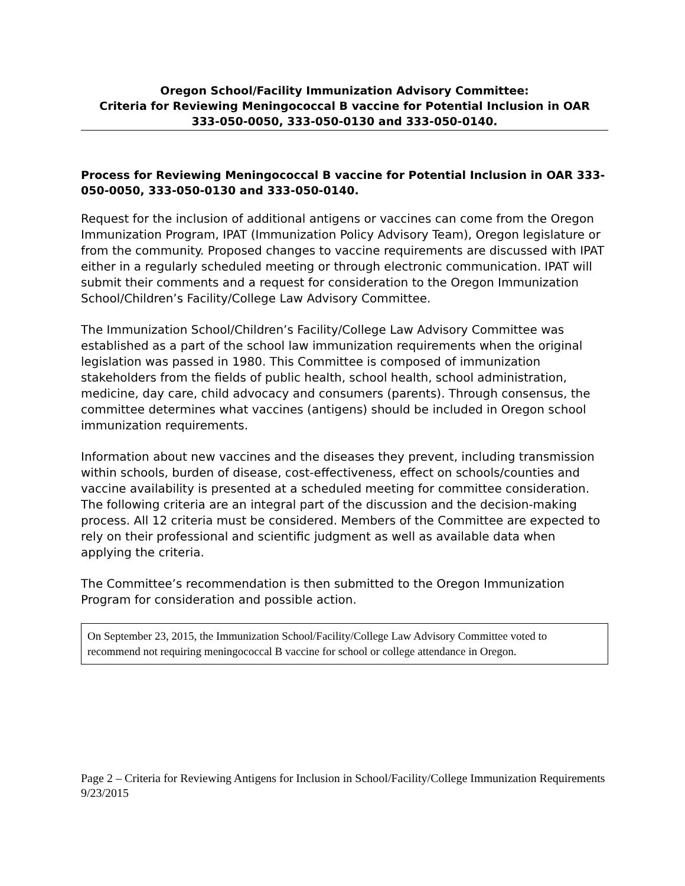Oregon School/Facility Immunization Advisory Committee:
Criteria for Reviewing Meningococcal B vaccine for Potential Inclusion in OAR
333-050-0050, 333-050-0130 and 333-050-0140.
Process for Reviewing Meningococcal B vaccine for Potential Inclusion in OAR 333-050-0050, 333-050-0130 and 333-050-0140.
Request for the inclusion of additional antigens or vaccines can come from the Oregon Immunization Program, IPAT (Immunization Policy Advisory Team), Oregon legislature or from the community. Proposed changes to vaccine requirements are discussed with IPAT either in a regularly scheduled meeting or through electronic communication. IPAT will submit their comments and a request for consideration to the Oregon Immunization School/Children’s Facility/College Law Advisory Committee.
The Immunization School/Children’s Facility/College Law Advisory Committee was established as a part of the school law immunization requirements when the original legislation was passed in 1980. This Committee is composed of immunization stakeholders from the fields of public health, school health, school administration, medicine, day care, child advocacy and consumers (parents). Through consensus, the committee determines what vaccines (antigens) should be included in Oregon school immunization requirements.
Information about new vaccines and the diseases they prevent, including transmission within schools, burden of disease, cost-effectiveness, effect on schools/counties and vaccine availability is presented at a scheduled meeting for committee consideration. The following criteria are an integral part of the discussion and the decision-making process. All 12 criteria must be considered. Members of the Committee are expected to rely on their professional and scientific judgment as well as available data when applying the criteria.
The Committee’s recommendation is then submitted to the Oregon Immunization Program for consideration and possible action.
On September 23, 2015, the Immunization School/Facility/College Law Advisory Committee voted to recommend not requiring meningococcal B vaccine for school or college attendance in Oregon.
Page 2 – Criteria for Reviewing Antigens for Inclusion in School/Facility/College Immunization Requirements 9/23/2015